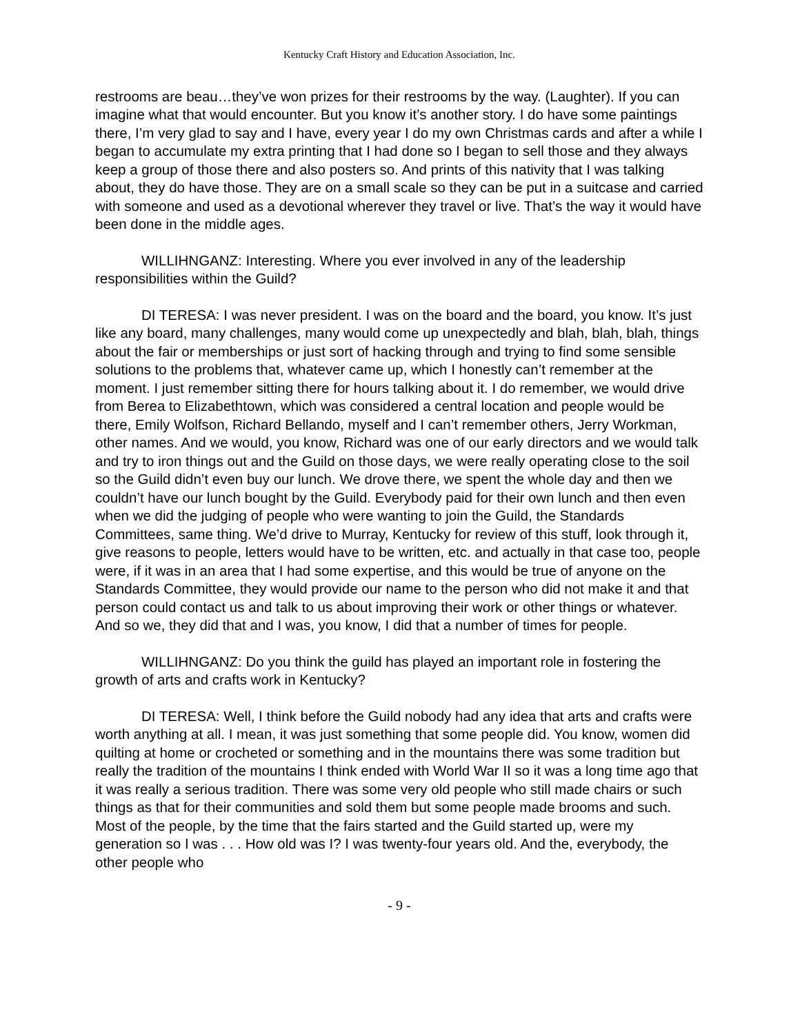Kentucky Craft History and Education Association, Inc.
restrooms are beau…they’ve won prizes for their restrooms by the way. (Laughter). If you can imagine what that would encounter. But you know it’s another story. I do have some paintings there, I’m very glad to say and I have, every year I do my own Christmas cards and after a while I began to accumulate my extra printing that I had done so I began to sell those and they always keep a group of those there and also posters so. And prints of this nativity that I was talking about, they do have those. They are on a small scale so they can be put in a suitcase and carried with someone and used as a devotional wherever they travel or live. That’s the way it would have been done in the middle ages.
WILLIHNGANZ: Interesting. Where you ever involved in any of the leadership responsibilities within the Guild?
DI TERESA: I was never president. I was on the board and the board, you know. It’s just like any board, many challenges, many would come up unexpectedly and blah, blah, blah, things about the fair or memberships or just sort of hacking through and trying to find some sensible solutions to the problems that, whatever came up, which I honestly can’t remember at the moment. I just remember sitting there for hours talking about it. I do remember, we would drive from Berea to Elizabethtown, which was considered a central location and people would be there, Emily Wolfson, Richard Bellando, myself and I can’t remember others, Jerry Workman, other names. And we would, you know, Richard was one of our early directors and we would talk and try to iron things out and the Guild on those days, we were really operating close to the soil so the Guild didn’t even buy our lunch. We drove there, we spent the whole day and then we couldn’t have our lunch bought by the Guild. Everybody paid for their own lunch and then even when we did the judging of people who were wanting to join the Guild, the Standards Committees, same thing. We’d drive to Murray, Kentucky for review of this stuff, look through it, give reasons to people, letters would have to be written, etc. and actually in that case too, people were, if it was in an area that I had some expertise, and this would be true of anyone on the Standards Committee, they would provide our name to the person who did not make it and that person could contact us and talk to us about improving their work or other things or whatever. And so we, they did that and I was, you know, I did that a number of times for people.
WILLIHNGANZ: Do you think the guild has played an important role in fostering the growth of arts and crafts work in Kentucky?
DI TERESA: Well, I think before the Guild nobody had any idea that arts and crafts were worth anything at all. I mean, it was just something that some people did. You know, women did quilting at home or crocheted or something and in the mountains there was some tradition but really the tradition of the mountains I think ended with World War II so it was a long time ago that it was really a serious tradition. There was some very old people who still made chairs or such things as that for their communities and sold them but some people made brooms and such. Most of the people, by the time that the fairs started and the Guild started up, were my generation so I was . . . How old was I? I was twenty-four years old. And the, everybody, the other people who
- 9 -